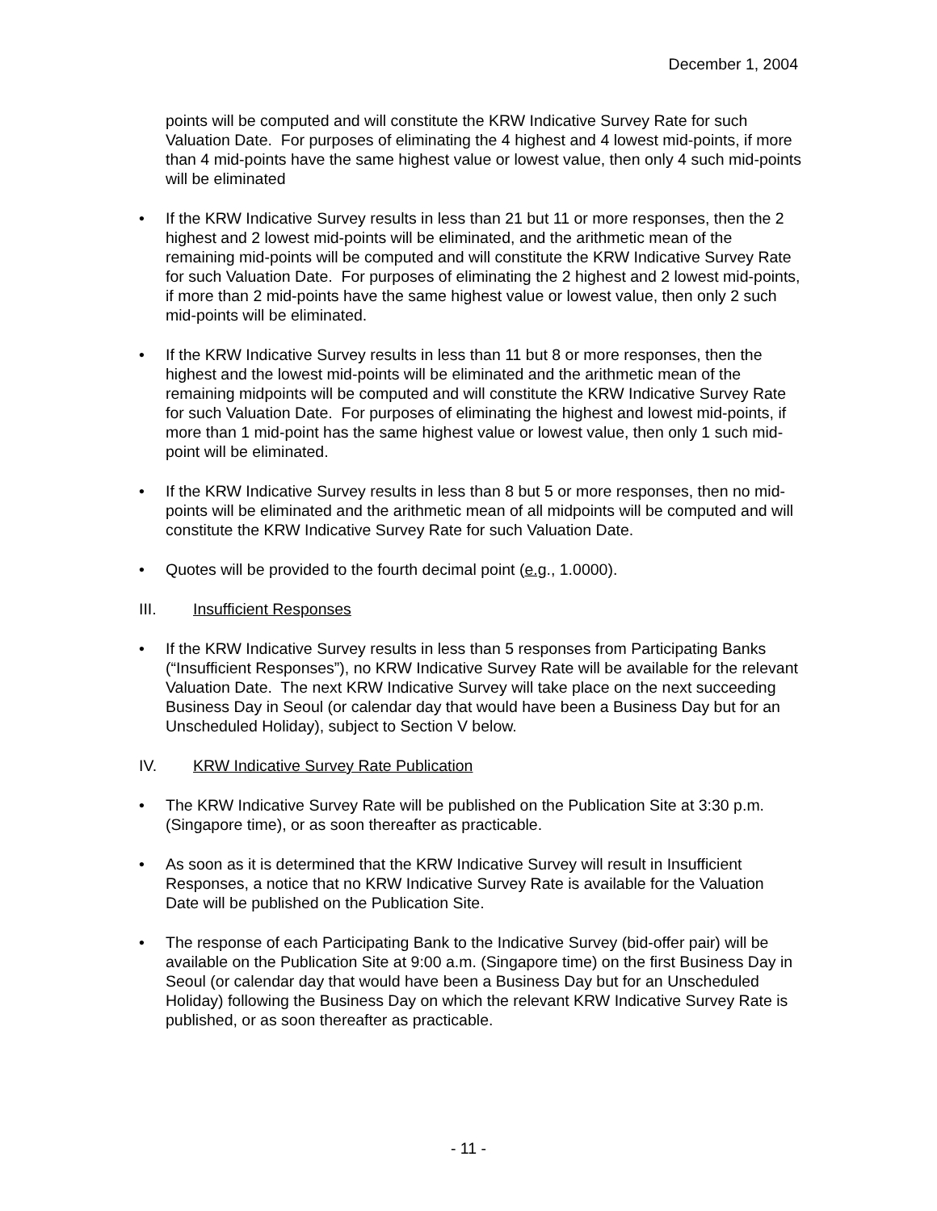December 1, 2004
points will be computed and will constitute the KRW Indicative Survey Rate for such Valuation Date. For purposes of eliminating the 4 highest and 4 lowest mid-points, if more than 4 mid-points have the same highest value or lowest value, then only 4 such mid-points will be eliminated
• If the KRW Indicative Survey results in less than 21 but 11 or more responses, then the 2 highest and 2 lowest mid-points will be eliminated, and the arithmetic mean of the remaining mid-points will be computed and will constitute the KRW Indicative Survey Rate for such Valuation Date. For purposes of eliminating the 2 highest and 2 lowest mid-points, if more than 2 mid-points have the same highest value or lowest value, then only 2 such mid-points will be eliminated.
• If the KRW Indicative Survey results in less than 11 but 8 or more responses, then the highest and the lowest mid-points will be eliminated and the arithmetic mean of the remaining midpoints will be computed and will constitute the KRW Indicative Survey Rate for such Valuation Date. For purposes of eliminating the highest and lowest mid-points, if more than 1 mid-point has the same highest value or lowest value, then only 1 such mid-point will be eliminated.
• If the KRW Indicative Survey results in less than 8 but 5 or more responses, then no mid-points will be eliminated and the arithmetic mean of all midpoints will be computed and will constitute the KRW Indicative Survey Rate for such Valuation Date.
• Quotes will be provided to the fourth decimal point (e.g., 1.0000).
III. Insufficient Responses
• If the KRW Indicative Survey results in less than 5 responses from Participating Banks (“Insufficient Responses”), no KRW Indicative Survey Rate will be available for the relevant Valuation Date. The next KRW Indicative Survey will take place on the next succeeding Business Day in Seoul (or calendar day that would have been a Business Day but for an Unscheduled Holiday), subject to Section V below.
IV. KRW Indicative Survey Rate Publication
• The KRW Indicative Survey Rate will be published on the Publication Site at 3:30 p.m. (Singapore time), or as soon thereafter as practicable.
• As soon as it is determined that the KRW Indicative Survey will result in Insufficient Responses, a notice that no KRW Indicative Survey Rate is available for the Valuation Date will be published on the Publication Site.
• The response of each Participating Bank to the Indicative Survey (bid-offer pair) will be available on the Publication Site at 9:00 a.m. (Singapore time) on the first Business Day in Seoul (or calendar day that would have been a Business Day but for an Unscheduled Holiday) following the Business Day on which the relevant KRW Indicative Survey Rate is published, or as soon thereafter as practicable.
- 11 -